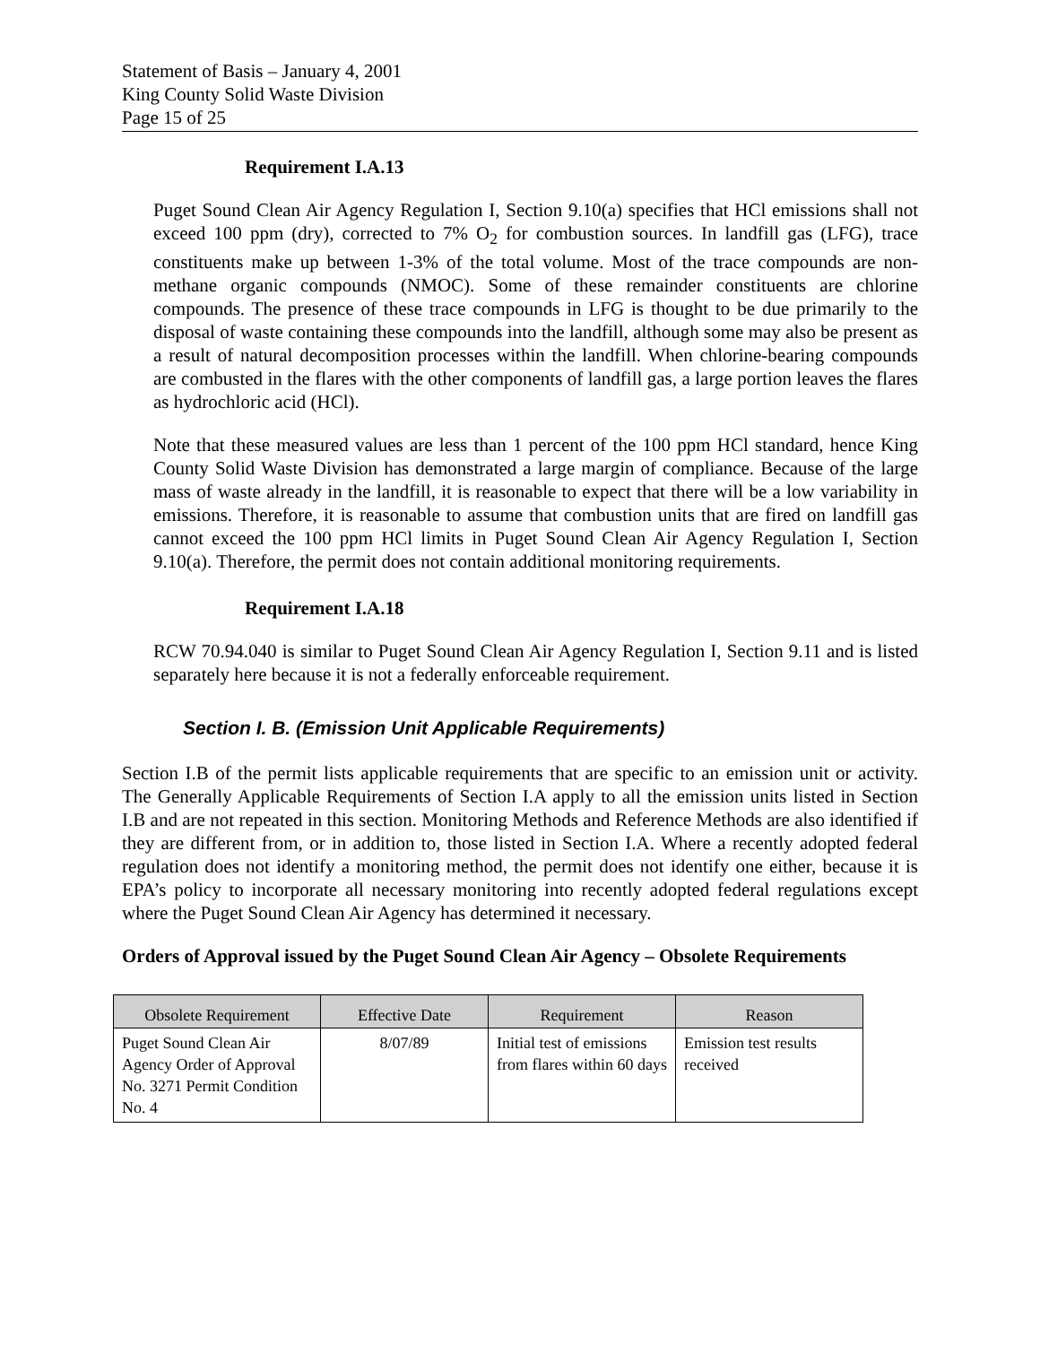Statement of Basis – January 4, 2001
King County Solid Waste Division
Page 15 of 25
Requirement I.A.13
Puget Sound Clean Air Agency Regulation I, Section 9.10(a) specifies that HCl emissions shall not exceed 100 ppm (dry), corrected to 7% O<sub>2</sub> for combustion sources. In landfill gas (LFG), trace constituents make up between 1-3% of the total volume. Most of the trace compounds are non-methane organic compounds (NMOC). Some of these remainder constituents are chlorine compounds. The presence of these trace compounds in LFG is thought to be due primarily to the disposal of waste containing these compounds into the landfill, although some may also be present as a result of natural decomposition processes within the landfill. When chlorine-bearing compounds are combusted in the flares with the other components of landfill gas, a large portion leaves the flares as hydrochloric acid (HCl).
Note that these measured values are less than 1 percent of the 100 ppm HCl standard, hence King County Solid Waste Division has demonstrated a large margin of compliance. Because of the large mass of waste already in the landfill, it is reasonable to expect that there will be a low variability in emissions. Therefore, it is reasonable to assume that combustion units that are fired on landfill gas cannot exceed the 100 ppm HCl limits in Puget Sound Clean Air Agency Regulation I, Section 9.10(a). Therefore, the permit does not contain additional monitoring requirements.
Requirement I.A.18
RCW 70.94.040 is similar to Puget Sound Clean Air Agency Regulation I, Section 9.11 and is listed separately here because it is not a federally enforceable requirement.
Section I. B. (Emission Unit Applicable Requirements)
Section I.B of the permit lists applicable requirements that are specific to an emission unit or activity. The Generally Applicable Requirements of Section I.A apply to all the emission units listed in Section I.B and are not repeated in this section. Monitoring Methods and Reference Methods are also identified if they are different from, or in addition to, those listed in Section I.A. Where a recently adopted federal regulation does not identify a monitoring method, the permit does not identify one either, because it is EPA’s policy to incorporate all necessary monitoring into recently adopted federal regulations except where the Puget Sound Clean Air Agency has determined it necessary.
Orders of Approval issued by the Puget Sound Clean Air Agency – Obsolete Requirements
| Obsolete Requirement | Effective Date | Requirement | Reason |
| --- | --- | --- | --- |
| Puget Sound Clean Air Agency Order of Approval No. 3271 Permit Condition No. 4 | 8/07/89 | Initial test of emissions from flares within 60 days | Emission test results received |